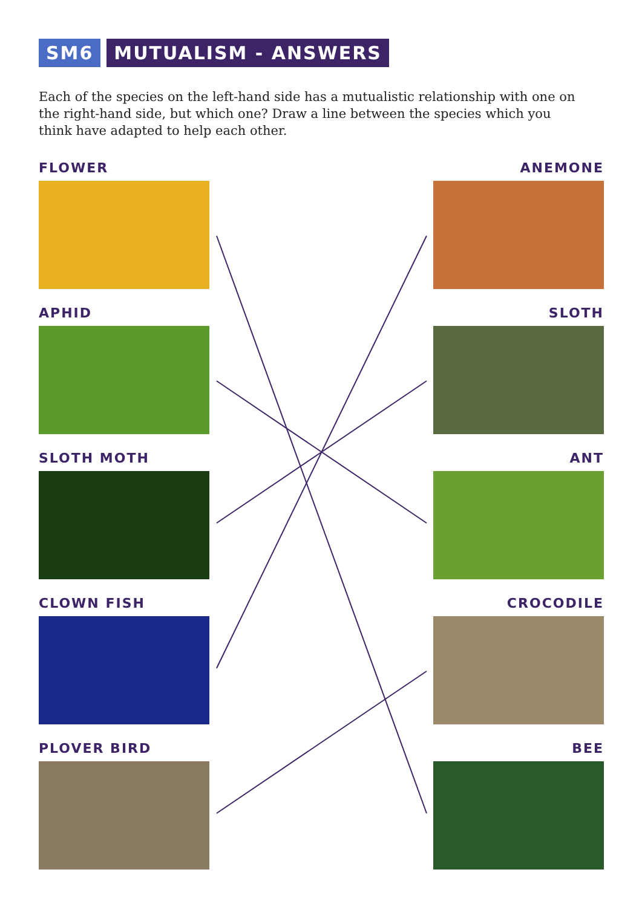SM6 MUTUALISM - ANSWERS
Each of the species on the left-hand side has a mutualistic relationship with one on the right-hand side, but which one? Draw a line between the species which you think have adapted to help each other.
FLOWER
APHID
SLOTH MOTH
CLOWN FISH
PLOVER BIRD
ANEMONE
SLOTH
ANT
CROCODILE
BEE